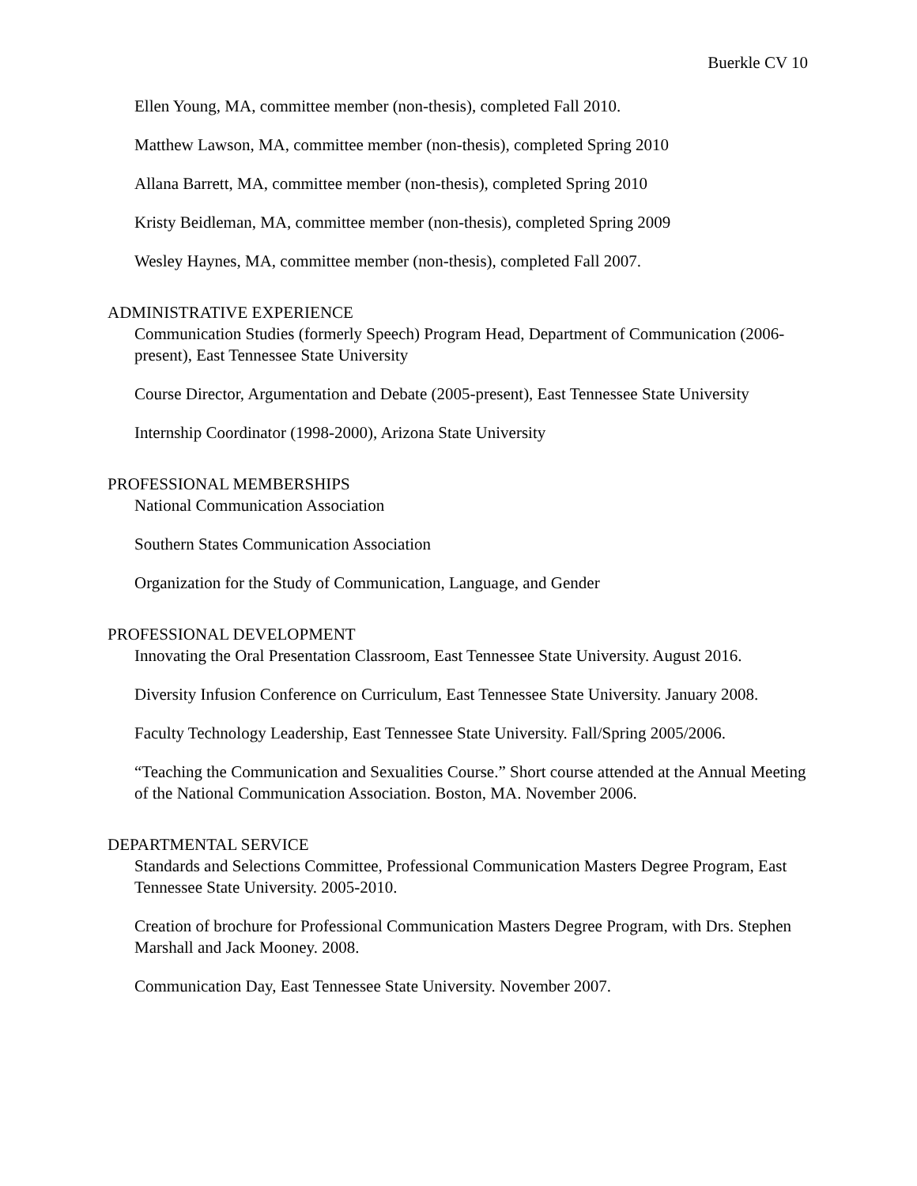Buerkle CV 10
Ellen Young, MA, committee member (non-thesis), completed Fall 2010.
Matthew Lawson, MA, committee member (non-thesis), completed Spring 2010
Allana Barrett, MA, committee member (non-thesis), completed Spring 2010
Kristy Beidleman, MA, committee member (non-thesis), completed Spring 2009
Wesley Haynes, MA, committee member (non-thesis), completed Fall 2007.
ADMINISTRATIVE EXPERIENCE
Communication Studies (formerly Speech) Program Head, Department of Communication (2006-present), East Tennessee State University
Course Director, Argumentation and Debate (2005-present), East Tennessee State University
Internship Coordinator (1998-2000), Arizona State University
PROFESSIONAL MEMBERSHIPS
National Communication Association
Southern States Communication Association
Organization for the Study of Communication, Language, and Gender
PROFESSIONAL DEVELOPMENT
Innovating the Oral Presentation Classroom, East Tennessee State University. August 2016.
Diversity Infusion Conference on Curriculum, East Tennessee State University. January 2008.
Faculty Technology Leadership, East Tennessee State University. Fall/Spring 2005/2006.
“Teaching the Communication and Sexualities Course.” Short course attended at the Annual Meeting of the National Communication Association. Boston, MA. November 2006.
DEPARTMENTAL SERVICE
Standards and Selections Committee, Professional Communication Masters Degree Program, East Tennessee State University. 2005-2010.
Creation of brochure for Professional Communication Masters Degree Program, with Drs. Stephen Marshall and Jack Mooney. 2008.
Communication Day, East Tennessee State University. November 2007.